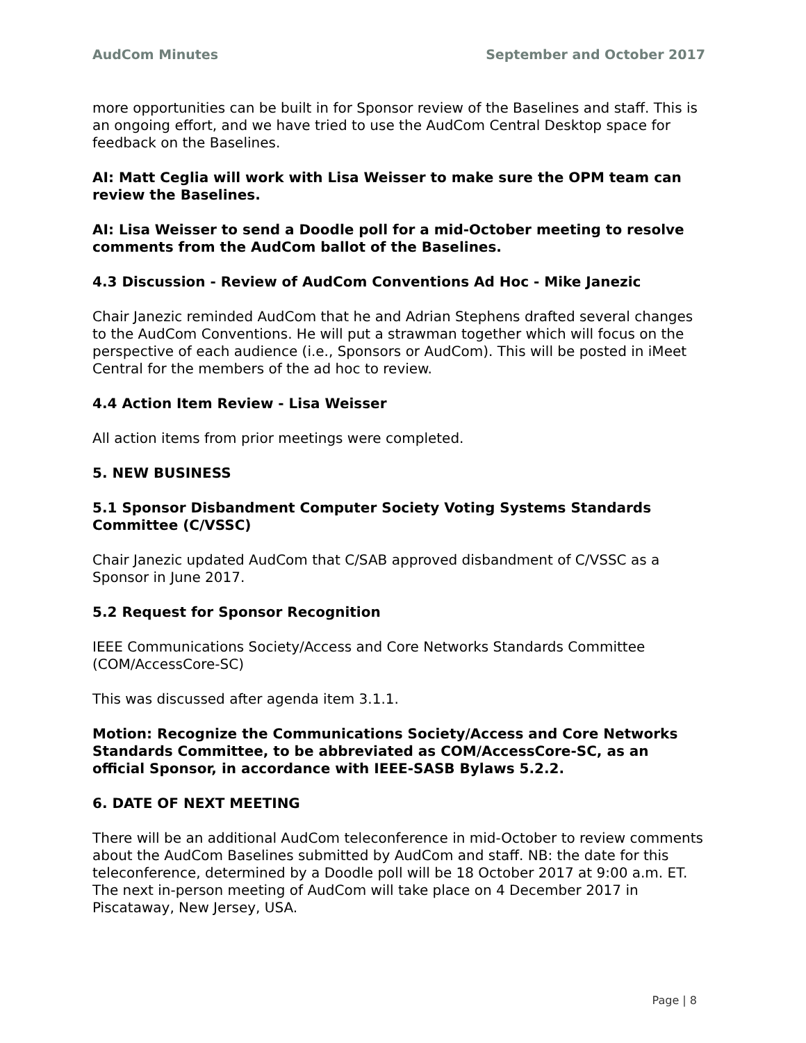AudCom Minutes September and October 2017
more opportunities can be built in for Sponsor review of the Baselines and staff. This is an ongoing effort, and we have tried to use the AudCom Central Desktop space for feedback on the Baselines.
AI: Matt Ceglia will work with Lisa Weisser to make sure the OPM team can review the Baselines.
AI: Lisa Weisser to send a Doodle poll for a mid-October meeting to resolve comments from the AudCom ballot of the Baselines.
4.3 Discussion - Review of AudCom Conventions Ad Hoc - Mike Janezic
Chair Janezic reminded AudCom that he and Adrian Stephens drafted several changes to the AudCom Conventions. He will put a strawman together which will focus on the perspective of each audience (i.e., Sponsors or AudCom). This will be posted in iMeet Central for the members of the ad hoc to review.
4.4 Action Item Review - Lisa Weisser
All action items from prior meetings were completed.
5. NEW BUSINESS
5.1 Sponsor Disbandment Computer Society Voting Systems Standards Committee (C/VSSC)
Chair Janezic updated AudCom that C/SAB approved disbandment of C/VSSC as a Sponsor in June 2017.
5.2 Request for Sponsor Recognition
IEEE Communications Society/Access and Core Networks Standards Committee (COM/AccessCore-SC)
This was discussed after agenda item 3.1.1.
Motion: Recognize the Communications Society/Access and Core Networks Standards Committee, to be abbreviated as COM/AccessCore-SC, as an official Sponsor, in accordance with IEEE-SASB Bylaws 5.2.2.
6. DATE OF NEXT MEETING
There will be an additional AudCom teleconference in mid-October to review comments about the AudCom Baselines submitted by AudCom and staff. NB: the date for this teleconference, determined by a Doodle poll will be 18 October 2017 at 9:00 a.m. ET. The next in-person meeting of AudCom will take place on 4 December 2017 in Piscataway, New Jersey, USA.
Page | 8